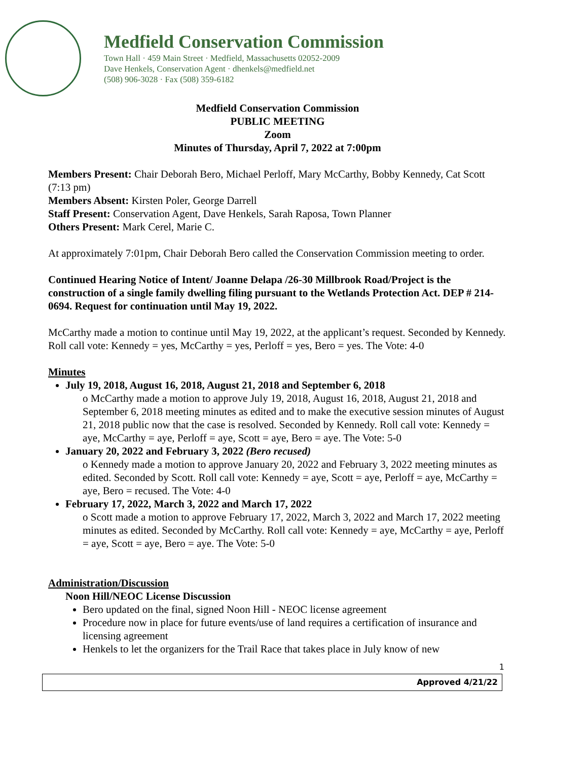Medfield Conservation Commission
Town Hall · 459 Main Street · Medfield, Massachusetts 02052-2009
Dave Henkels, Conservation Agent · dhenkels@medfield.net
(508) 906-3028 · Fax (508) 359-6182
Medfield Conservation Commission
PUBLIC MEETING
Zoom
Minutes of Thursday, April 7, 2022 at 7:00pm
Members Present: Chair Deborah Bero, Michael Perloff, Mary McCarthy, Bobby Kennedy, Cat Scott (7:13 pm)
Members Absent: Kirsten Poler, George Darrell
Staff Present: Conservation Agent, Dave Henkels, Sarah Raposa, Town Planner
Others Present: Mark Cerel, Marie C.
At approximately 7:01pm, Chair Deborah Bero called the Conservation Commission meeting to order.
Continued Hearing Notice of Intent/ Joanne Delapa /26-30 Millbrook Road/Project is the construction of a single family dwelling filing pursuant to the Wetlands Protection Act. DEP # 214-0694. Request for continuation until May 19, 2022.
McCarthy made a motion to continue until May 19, 2022, at the applicant’s request. Seconded by Kennedy. Roll call vote: Kennedy = yes, McCarthy = yes, Perloff = yes, Bero = yes. The Vote: 4-0
Minutes
July 19, 2018, August 16, 2018, August 21, 2018 and September 6, 2018
o McCarthy made a motion to approve July 19, 2018, August 16, 2018, August 21, 2018 and September 6, 2018 meeting minutes as edited and to make the executive session minutes of August 21, 2018 public now that the case is resolved. Seconded by Kennedy. Roll call vote: Kennedy = aye, McCarthy = aye, Perloff = aye, Scott = aye, Bero = aye. The Vote: 5-0
January 20, 2022 and February 3, 2022 (Bero recused)
o Kennedy made a motion to approve January 20, 2022 and February 3, 2022 meeting minutes as edited. Seconded by Scott. Roll call vote: Kennedy = aye, Scott = aye, Perloff = aye, McCarthy = aye, Bero = recused. The Vote: 4-0
February 17, 2022, March 3, 2022 and March 17, 2022
o Scott made a motion to approve February 17, 2022, March 3, 2022 and March 17, 2022 meeting minutes as edited. Seconded by McCarthy. Roll call vote: Kennedy = aye, McCarthy = aye, Perloff = aye, Scott = aye, Bero = aye. The Vote: 5-0
Administration/Discussion
Noon Hill/NEOC License Discussion
Bero updated on the final, signed Noon Hill - NEOC license agreement
Procedure now in place for future events/use of land requires a certification of insurance and licensing agreement
Henkels to let the organizers for the Trail Race that takes place in July know of new
1
Approved 4/21/22